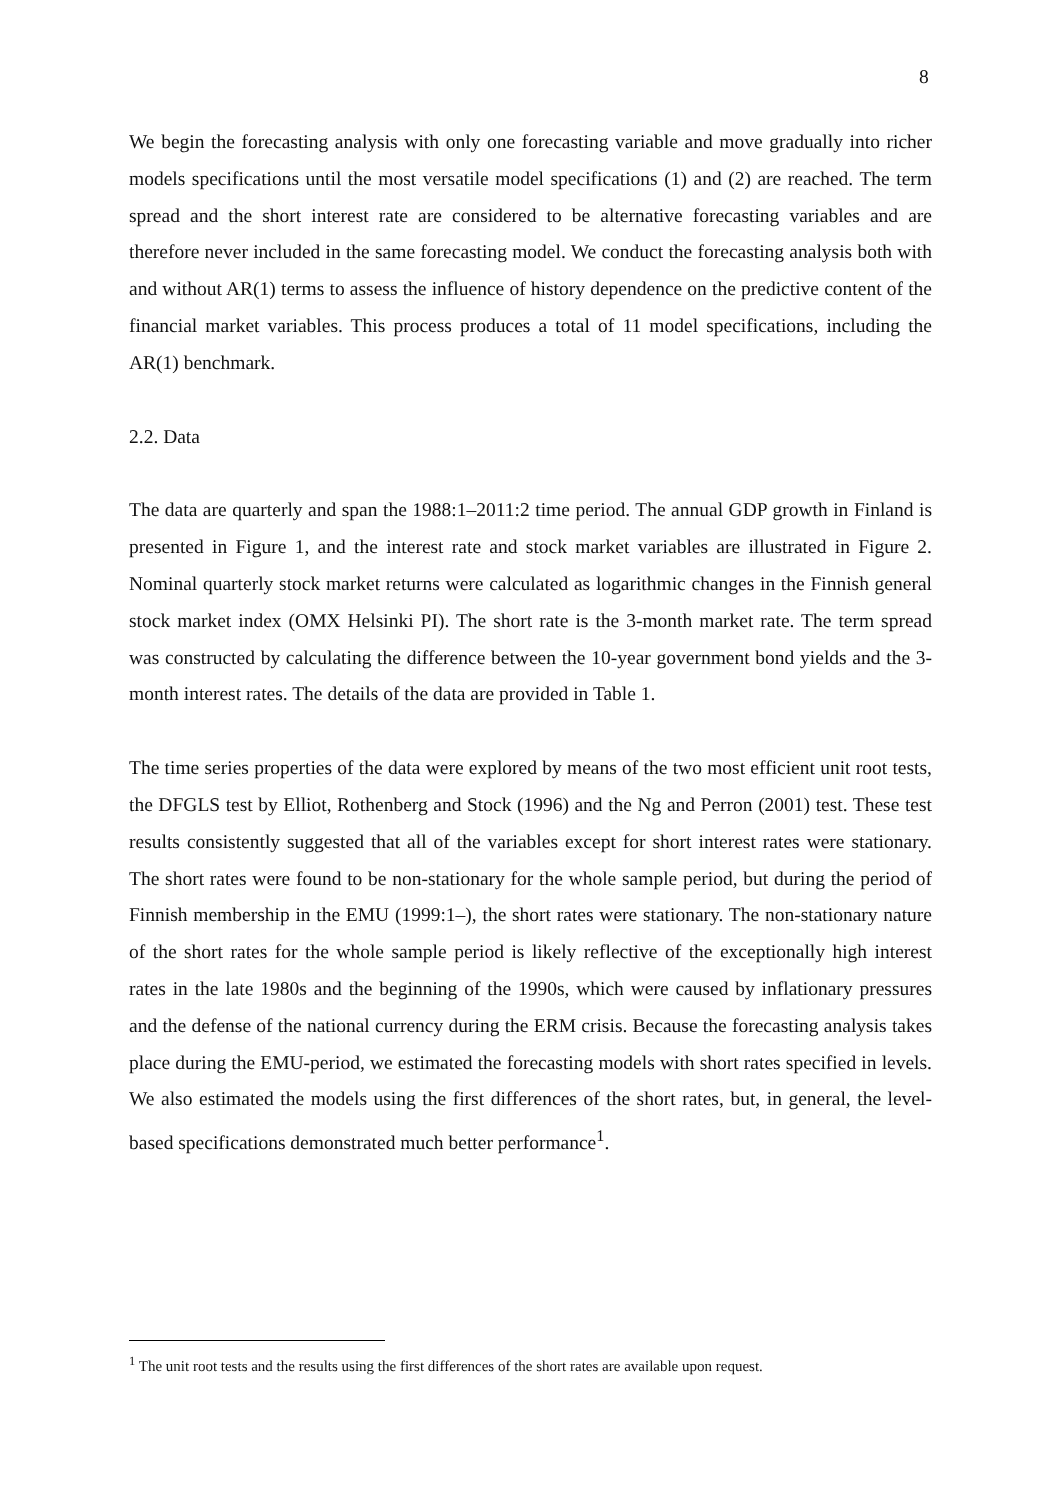8
We begin the forecasting analysis with only one forecasting variable and move gradually into richer models specifications until the most versatile model specifications (1) and (2) are reached. The term spread and the short interest rate are considered to be alternative forecasting variables and are therefore never included in the same forecasting model. We conduct the forecasting analysis both with and without AR(1) terms to assess the influence of history dependence on the predictive content of the financial market variables. This process produces a total of 11 model specifications, including the AR(1) benchmark.
2.2. Data
The data are quarterly and span the 1988:1–2011:2 time period. The annual GDP growth in Finland is presented in Figure 1, and the interest rate and stock market variables are illustrated in Figure 2. Nominal quarterly stock market returns were calculated as logarithmic changes in the Finnish general stock market index (OMX Helsinki PI). The short rate is the 3-month market rate. The term spread was constructed by calculating the difference between the 10-year government bond yields and the 3-month interest rates. The details of the data are provided in Table 1.
The time series properties of the data were explored by means of the two most efficient unit root tests, the DFGLS test by Elliot, Rothenberg and Stock (1996) and the Ng and Perron (2001) test. These test results consistently suggested that all of the variables except for short interest rates were stationary. The short rates were found to be non-stationary for the whole sample period, but during the period of Finnish membership in the EMU (1999:1–), the short rates were stationary. The non-stationary nature of the short rates for the whole sample period is likely reflective of the exceptionally high interest rates in the late 1980s and the beginning of the 1990s, which were caused by inflationary pressures and the defense of the national currency during the ERM crisis. Because the forecasting analysis takes place during the EMU-period, we estimated the forecasting models with short rates specified in levels. We also estimated the models using the first differences of the short rates, but, in general, the level-based specifications demonstrated much better performance<sup>1</sup>.
<sup>1</sup> The unit root tests and the results using the first differences of the short rates are available upon request.